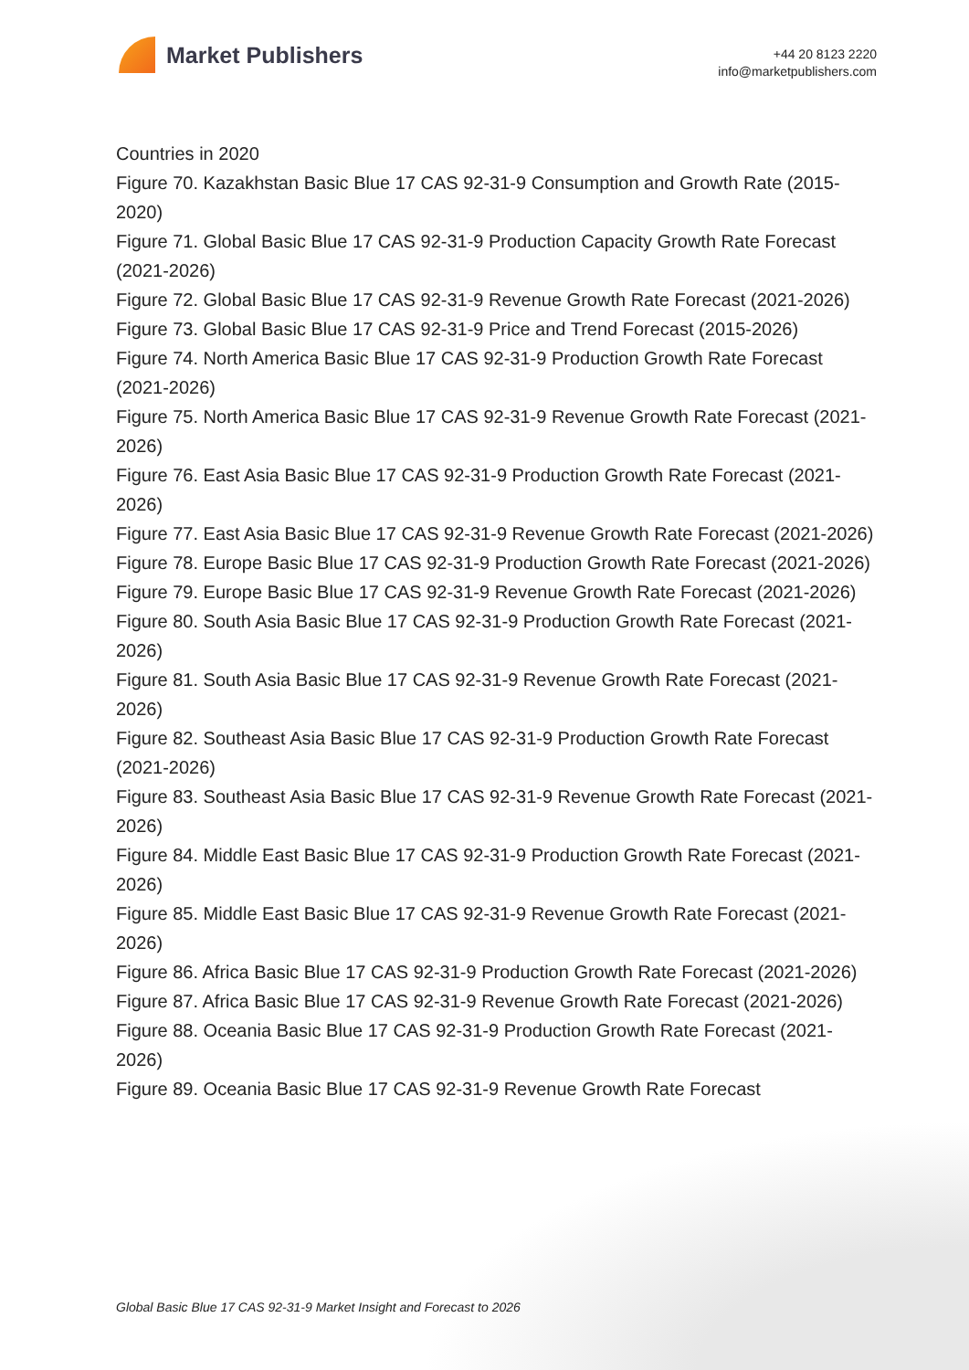Market Publishers
+44 20 8123 2220
info@marketpublishers.com
Countries in 2020
Figure 70. Kazakhstan Basic Blue 17 CAS 92-31-9 Consumption and Growth Rate (2015-2020)
Figure 71. Global Basic Blue 17 CAS 92-31-9 Production Capacity Growth Rate Forecast (2021-2026)
Figure 72. Global Basic Blue 17 CAS 92-31-9 Revenue Growth Rate Forecast (2021-2026)
Figure 73. Global Basic Blue 17 CAS 92-31-9 Price and Trend Forecast (2015-2026)
Figure 74. North America Basic Blue 17 CAS 92-31-9 Production Growth Rate Forecast (2021-2026)
Figure 75. North America Basic Blue 17 CAS 92-31-9 Revenue Growth Rate Forecast (2021-2026)
Figure 76. East Asia Basic Blue 17 CAS 92-31-9 Production Growth Rate Forecast (2021-2026)
Figure 77. East Asia Basic Blue 17 CAS 92-31-9 Revenue Growth Rate Forecast (2021-2026)
Figure 78. Europe Basic Blue 17 CAS 92-31-9 Production Growth Rate Forecast (2021-2026)
Figure 79. Europe Basic Blue 17 CAS 92-31-9 Revenue Growth Rate Forecast (2021-2026)
Figure 80. South Asia Basic Blue 17 CAS 92-31-9 Production Growth Rate Forecast (2021-2026)
Figure 81. South Asia Basic Blue 17 CAS 92-31-9 Revenue Growth Rate Forecast (2021-2026)
Figure 82. Southeast Asia Basic Blue 17 CAS 92-31-9 Production Growth Rate Forecast (2021-2026)
Figure 83. Southeast Asia Basic Blue 17 CAS 92-31-9 Revenue Growth Rate Forecast (2021-2026)
Figure 84. Middle East Basic Blue 17 CAS 92-31-9 Production Growth Rate Forecast (2021-2026)
Figure 85. Middle East Basic Blue 17 CAS 92-31-9 Revenue Growth Rate Forecast (2021-2026)
Figure 86. Africa Basic Blue 17 CAS 92-31-9 Production Growth Rate Forecast (2021-2026)
Figure 87. Africa Basic Blue 17 CAS 92-31-9 Revenue Growth Rate Forecast (2021-2026)
Figure 88. Oceania Basic Blue 17 CAS 92-31-9 Production Growth Rate Forecast (2021-2026)
Figure 89. Oceania Basic Blue 17 CAS 92-31-9 Revenue Growth Rate Forecast
Global Basic Blue 17 CAS 92-31-9 Market Insight and Forecast to 2026